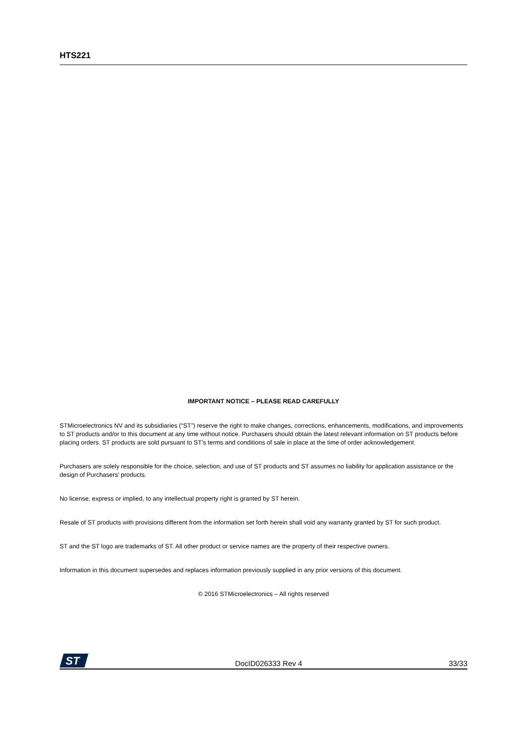HTS221
IMPORTANT NOTICE – PLEASE READ CAREFULLY
STMicroelectronics NV and its subsidiaries (“ST”) reserve the right to make changes, corrections, enhancements, modifications, and improvements to ST products and/or to this document at any time without notice. Purchasers should obtain the latest relevant information on ST products before placing orders. ST products are sold pursuant to ST’s terms and conditions of sale in place at the time of order acknowledgement.
Purchasers are solely responsible for the choice, selection, and use of ST products and ST assumes no liability for application assistance or the design of Purchasers’ products.
No license, express or implied, to any intellectual property right is granted by ST herein.
Resale of ST products with provisions different from the information set forth herein shall void any warranty granted by ST for such product.
ST and the ST logo are trademarks of ST. All other product or service names are the property of their respective owners.
Information in this document supersedes and replaces information previously supplied in any prior versions of this document.
© 2016 STMicroelectronics – All rights reserved
ST
DocID026333 Rev 4 33/33